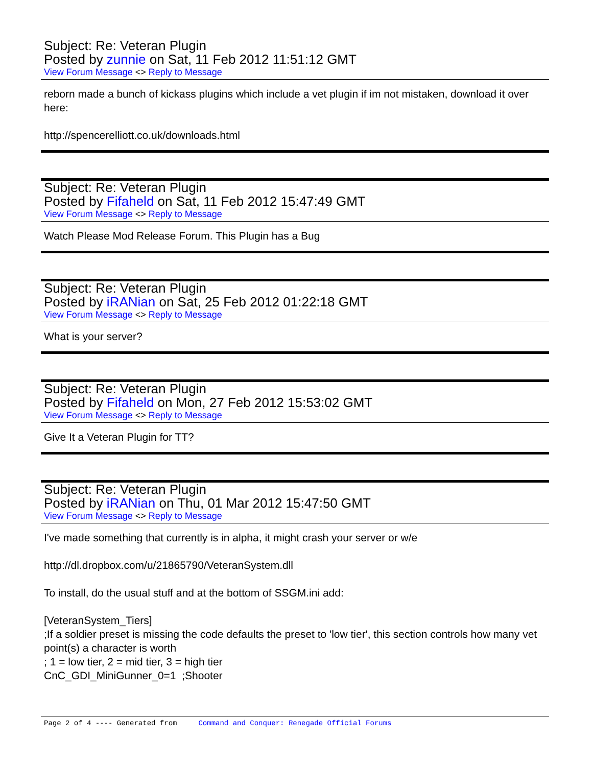Subject: Re: Veteran Plugin
Posted by zunnie on Sat, 11 Feb 2012 11:51:12 GMT
View Forum Message <> Reply to Message
reborn made a bunch of kickass plugins which include a vet plugin if im not mistaken, download it over here:
http://spencerelliott.co.uk/downloads.html
Subject: Re: Veteran Plugin
Posted by Fifaheld on Sat, 11 Feb 2012 15:47:49 GMT
View Forum Message <> Reply to Message
Watch Please Mod Release Forum. This Plugin has a Bug
Subject: Re: Veteran Plugin
Posted by iRANian on Sat, 25 Feb 2012 01:22:18 GMT
View Forum Message <> Reply to Message
What is your server?
Subject: Re: Veteran Plugin
Posted by Fifaheld on Mon, 27 Feb 2012 15:53:02 GMT
View Forum Message <> Reply to Message
Give It a Veteran Plugin for TT?
Subject: Re: Veteran Plugin
Posted by iRANian on Thu, 01 Mar 2012 15:47:50 GMT
View Forum Message <> Reply to Message
I've made something that currently is in alpha, it might crash your server or w/e
http://dl.dropbox.com/u/21865790/VeteranSystem.dll
To install, do the usual stuff and at the bottom of SSGM.ini add:
[VeteranSystem_Tiers]
;If a soldier preset is missing the code defaults the preset to 'low tier', this section controls how many vet point(s) a character is worth
; 1 = low tier, 2 = mid tier, 3 = high tier
CnC_GDI_MiniGunner_0=1 ;Shooter
Page 2 of 4 ---- Generated from Command and Conquer: Renegade Official Forums